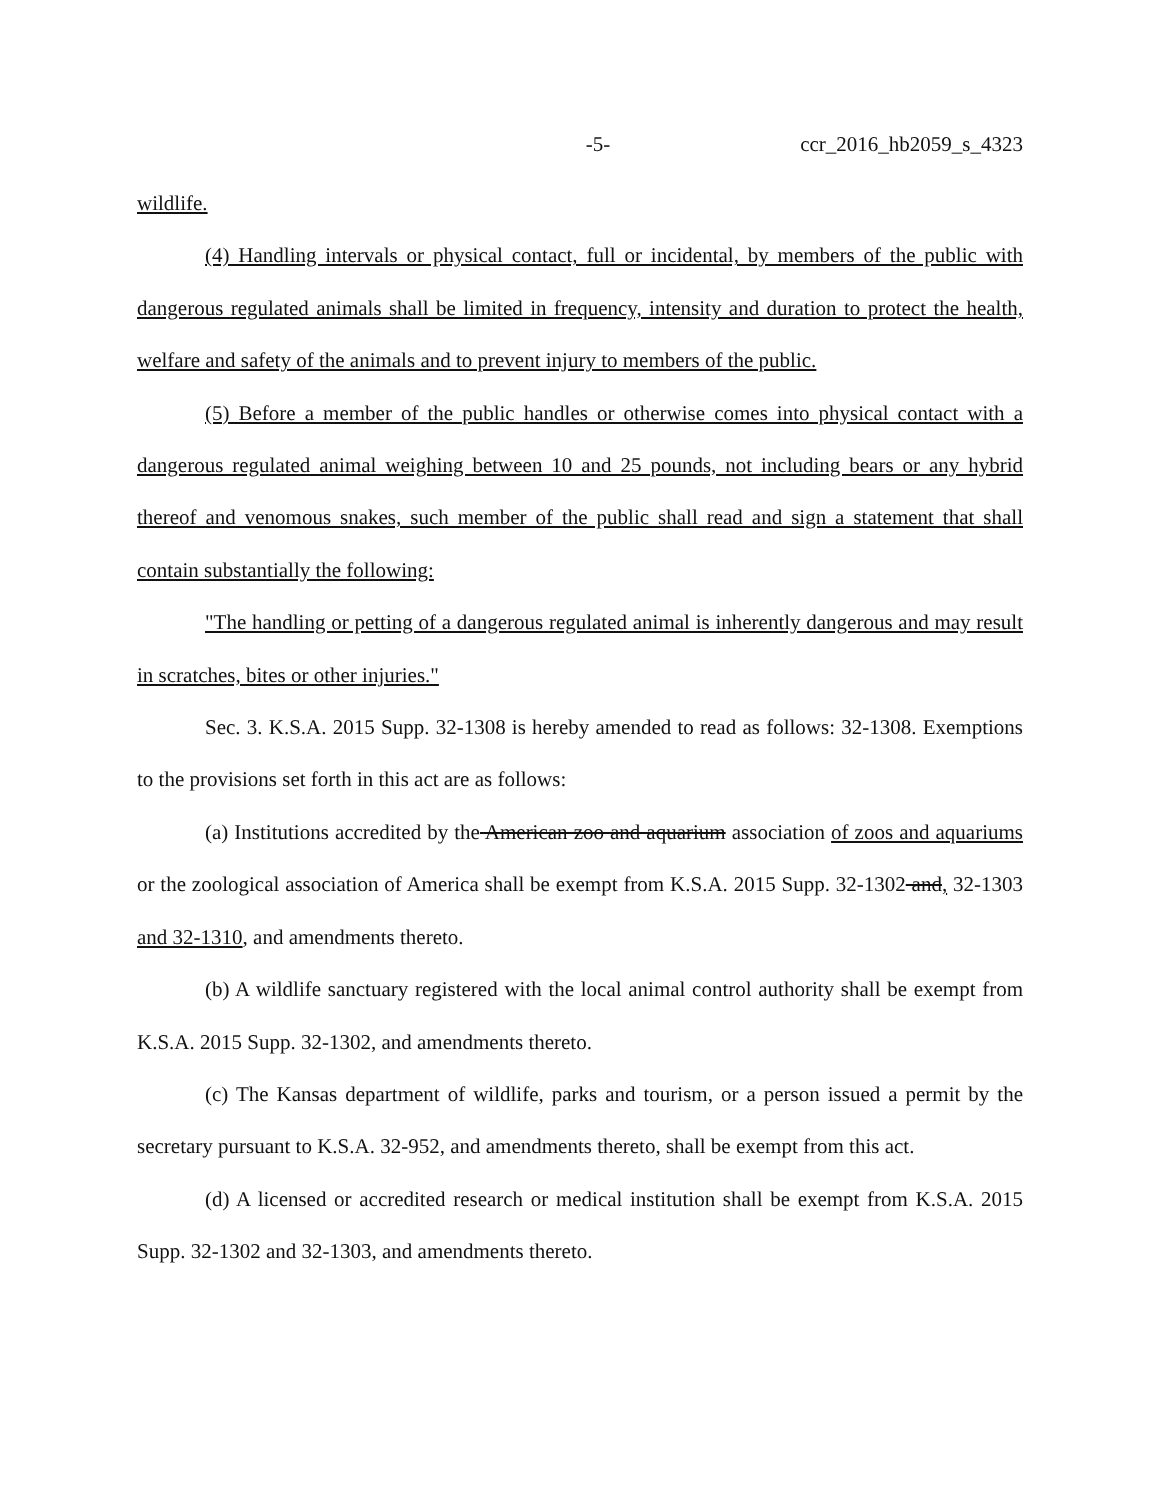-5- ccr_2016_hb2059_s_4323
wildlife.
(4) Handling intervals or physical contact, full or incidental, by members of the public with dangerous regulated animals shall be limited in frequency, intensity and duration to protect the health, welfare and safety of the animals and to prevent injury to members of the public.
(5) Before a member of the public handles or otherwise comes into physical contact with a dangerous regulated animal weighing between 10 and 25 pounds, not including bears or any hybrid thereof and venomous snakes, such member of the public shall read and sign a statement that shall contain substantially the following:
"The handling or petting of a dangerous regulated animal is inherently dangerous and may result in scratches, bites or other injuries."
Sec. 3. K.S.A. 2015 Supp. 32-1308 is hereby amended to read as follows: 32-1308. Exemptions to the provisions set forth in this act are as follows:
(a) Institutions accredited by the American zoo and aquarium association of zoos and aquariums or the zoological association of America shall be exempt from K.S.A. 2015 Supp. 32-1302 and, 32-1303 and 32-1310, and amendments thereto.
(b) A wildlife sanctuary registered with the local animal control authority shall be exempt from K.S.A. 2015 Supp. 32-1302, and amendments thereto.
(c) The Kansas department of wildlife, parks and tourism, or a person issued a permit by the secretary pursuant to K.S.A. 32-952, and amendments thereto, shall be exempt from this act.
(d) A licensed or accredited research or medical institution shall be exempt from K.S.A. 2015 Supp. 32-1302 and 32-1303, and amendments thereto.